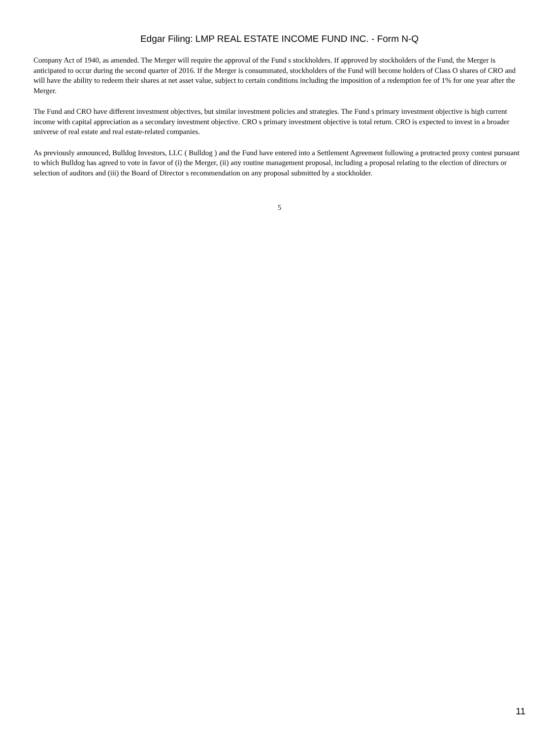Edgar Filing: LMP REAL ESTATE INCOME FUND INC. - Form N-Q
Company Act of 1940, as amended. The Merger will require the approval of the Fund s stockholders. If approved by stockholders of the Fund, the Merger is anticipated to occur during the second quarter of 2016. If the Merger is consummated, stockholders of the Fund will become holders of Class O shares of CRO and will have the ability to redeem their shares at net asset value, subject to certain conditions including the imposition of a redemption fee of 1% for one year after the Merger.
The Fund and CRO have different investment objectives, but similar investment policies and strategies. The Fund s primary investment objective is high current income with capital appreciation as a secondary investment objective. CRO s primary investment objective is total return. CRO is expected to invest in a broader universe of real estate and real estate-related companies.
As previously announced, Bulldog Investors, LLC ( Bulldog ) and the Fund have entered into a Settlement Agreement following a protracted proxy contest pursuant to which Bulldog has agreed to vote in favor of (i) the Merger, (ii) any routine management proposal, including a proposal relating to the election of directors or selection of auditors and (iii) the Board of Director s recommendation on any proposal submitted by a stockholder.
5
11